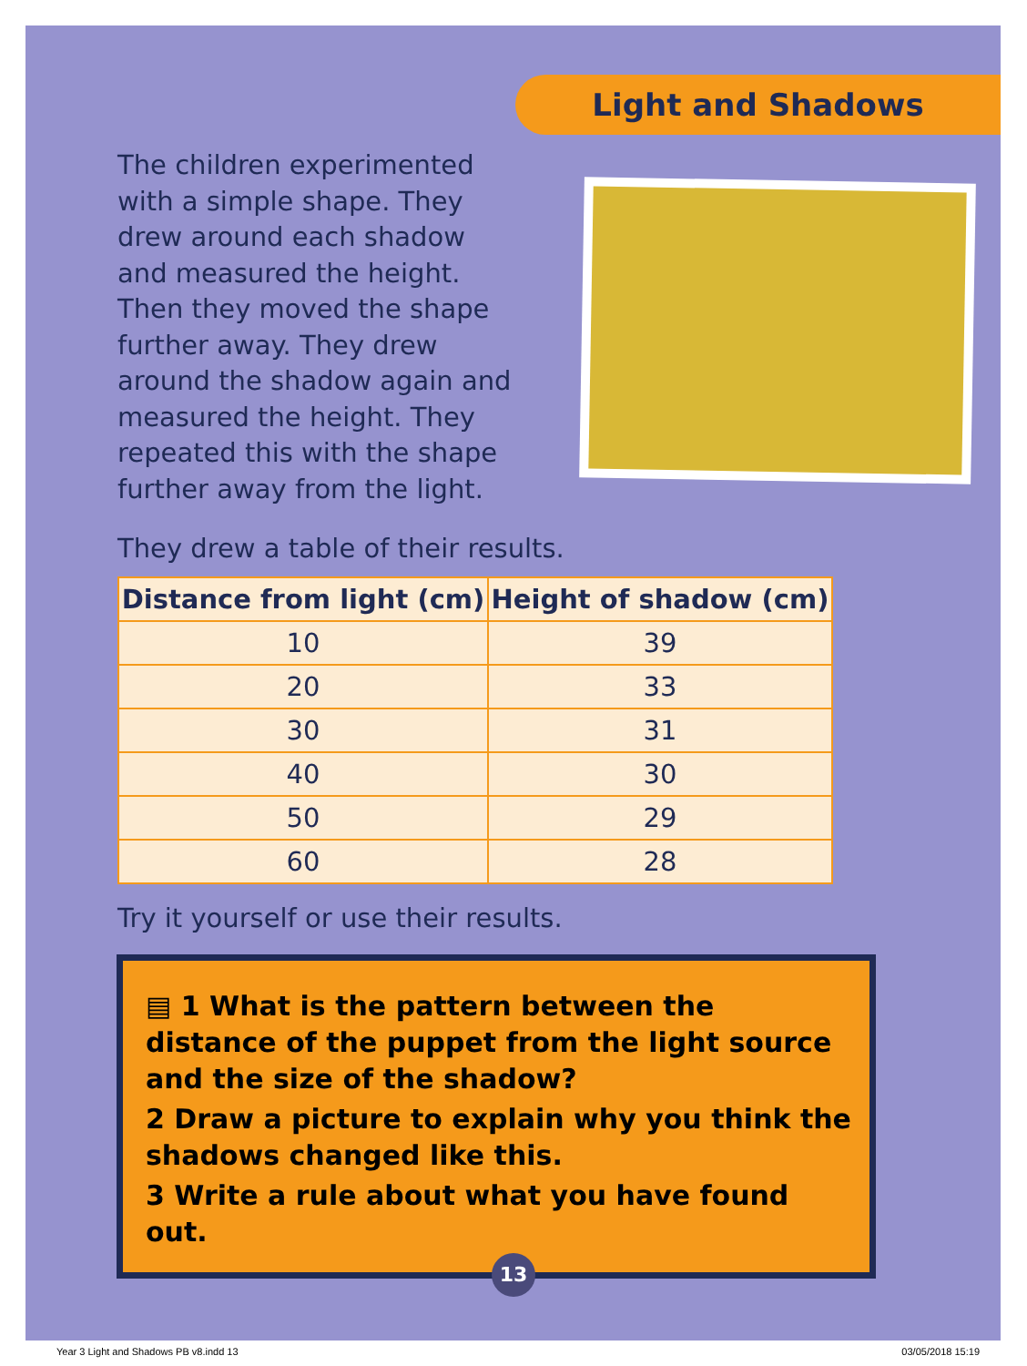Light and Shadows
The children experimented with a simple shape. They drew around each shadow and measured the height. Then they moved the shape further away. They drew around the shadow again and measured the height. They repeated this with the shape further away from the light.
They drew a table of their results.
| Distance from light (cm) | Height of shadow (cm) |
| --- | --- |
| 10 | 39 |
| 20 | 33 |
| 30 | 31 |
| 40 | 30 |
| 50 | 29 |
| 60 | 28 |
Try it yourself or use their results.
▤ 1 What is the pattern between the distance of the puppet from the light source and the size of the shadow?
2 Draw a picture to explain why you think the shadows changed like this.
3 Write a rule about what you have found out.
13
Year 3 Light and Shadows PB v8.indd 13 03/05/2018 15:19